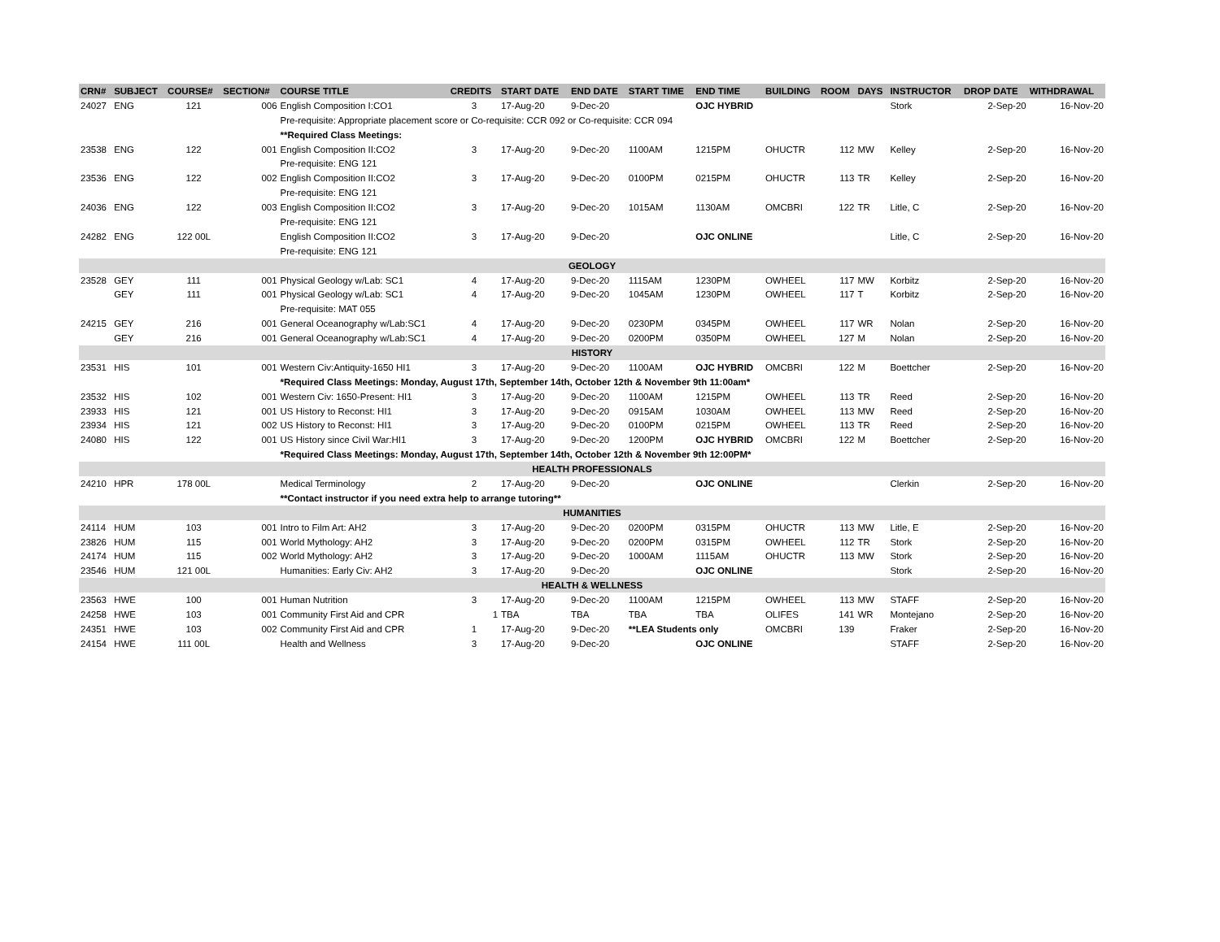| CRN# | SUBJECT | COURSE# | SECTION# | COURSE TITLE | CREDITS | START DATE | END DATE | START TIME | END TIME | BUILDING | ROOM | DAYS | INSTRUCTOR | DROP DATE | WITHDRAWAL |
| --- | --- | --- | --- | --- | --- | --- | --- | --- | --- | --- | --- | --- | --- | --- | --- |
| 24027 | ENG | 121 | 006 | English Composition I:CO1 | 3 | 17-Aug-20 | 9-Dec-20 | | OJC HYBRID | | | | Stork | 2-Sep-20 | 16-Nov-20 |
| | | | | Pre-requisite: Appropriate placement score or Co-requisite: CCR 092 or Co-requisite: CCR 094 | | | | | | | | | | | |
| | | | | **Required Class Meetings: | | | | | | | | | | | |
| 23538 | ENG | 122 | 001 | English Composition II:CO2 | 3 | 17-Aug-20 | 9-Dec-20 | 1100AM | 1215PM | OHUCTR | 112 | MW | Kelley | 2-Sep-20 | 16-Nov-20 |
| | | | | Pre-requisite: ENG 121 | | | | | | | | | | | |
| 23536 | ENG | 122 | 002 | English Composition II:CO2 | 3 | 17-Aug-20 | 9-Dec-20 | 0100PM | 0215PM | OHUCTR | 113 | TR | Kelley | 2-Sep-20 | 16-Nov-20 |
| | | | | Pre-requisite: ENG 121 | | | | | | | | | | | |
| 24036 | ENG | 122 | 003 | English Composition II:CO2 | 3 | 17-Aug-20 | 9-Dec-20 | 1015AM | 1130AM | OMCBRI | 122 | TR | Litle, C | 2-Sep-20 | 16-Nov-20 |
| | | | | Pre-requisite: ENG 121 | | | | | | | | | | | |
| 24282 | ENG | 122 00L | | English Composition II:CO2 | 3 | 17-Aug-20 | 9-Dec-20 | | OJC ONLINE | | | | Litle, C | 2-Sep-20 | 16-Nov-20 |
| | | | | Pre-requisite: ENG 121 | | | | | | | | | | | |
| GEOLOGY | | | | | | | | | | | | | | | |
| 23528 | GEY | 111 | 001 | Physical Geology w/Lab: SC1 | 4 | 17-Aug-20 | 9-Dec-20 | 1115AM | 1230PM | OWHEEL | 117 | MW | Korbitz | 2-Sep-20 | 16-Nov-20 |
| | GEY | 111 | 001 | Physical Geology w/Lab: SC1 | 4 | 17-Aug-20 | 9-Dec-20 | 1045AM | 1230PM | OWHEEL | 117 | T | Korbitz | 2-Sep-20 | 16-Nov-20 |
| | | | | Pre-requisite: MAT 055 | | | | | | | | | | | |
| 24215 | GEY | 216 | 001 | General Oceanography w/Lab:SC1 | 4 | 17-Aug-20 | 9-Dec-20 | 0230PM | 0345PM | OWHEEL | 117 | WR | Nolan | 2-Sep-20 | 16-Nov-20 |
| | GEY | 216 | 001 | General Oceanography w/Lab:SC1 | 4 | 17-Aug-20 | 9-Dec-20 | 0200PM | 0350PM | OWHEEL | 127 | M | Nolan | 2-Sep-20 | 16-Nov-20 |
| HISTORY | | | | | | | | | | | | | | | |
| 23531 | HIS | 101 | 001 | Western Civ:Antiquity-1650 HI1 | 3 | 17-Aug-20 | 9-Dec-20 | 1100AM | OJC HYBRID | OMCBRI | 122 | M | Boettcher | 2-Sep-20 | 16-Nov-20 |
| | | | | *Required Class Meetings: Monday, August 17th, September 14th, October 12th & November 9th 11:00am* | | | | | | | | | | | |
| 23532 | HIS | 102 | 001 | Western Civ: 1650-Present: HI1 | 3 | 17-Aug-20 | 9-Dec-20 | 1100AM | 1215PM | OWHEEL | 113 | TR | Reed | 2-Sep-20 | 16-Nov-20 |
| 23933 | HIS | 121 | 001 | US History to Reconst: HI1 | 3 | 17-Aug-20 | 9-Dec-20 | 0915AM | 1030AM | OWHEEL | 113 | MW | Reed | 2-Sep-20 | 16-Nov-20 |
| 23934 | HIS | 121 | 002 | US History to Reconst: HI1 | 3 | 17-Aug-20 | 9-Dec-20 | 0100PM | 0215PM | OWHEEL | 113 | TR | Reed | 2-Sep-20 | 16-Nov-20 |
| 24080 | HIS | 122 | 001 | US History since Civil War:HI1 | 3 | 17-Aug-20 | 9-Dec-20 | 1200PM | OJC HYBRID | OMCBRI | 122 | M | Boettcher | 2-Sep-20 | 16-Nov-20 |
| | | | | *Required Class Meetings: Monday, August 17th, September 14th, October 12th & November 9th 12:00PM* | | | | | | | | | | | |
| HEALTH PROFESSIONALS | | | | | | | | | | | | | | | |
| 24210 | HPR | 178 00L | | Medical Terminology | 2 | 17-Aug-20 | 9-Dec-20 | | OJC ONLINE | | | | Clerkin | 2-Sep-20 | 16-Nov-20 |
| | | | | **Contact instructor if you need extra help to arrange tutoring** | | | | | | | | | | | |
| HUMANITIES | | | | | | | | | | | | | | | |
| 24114 | HUM | 103 | 001 | Intro to Film Art: AH2 | 3 | 17-Aug-20 | 9-Dec-20 | 0200PM | 0315PM | OHUCTR | 113 | MW | Litle, E | 2-Sep-20 | 16-Nov-20 |
| 23826 | HUM | 115 | 001 | World Mythology: AH2 | 3 | 17-Aug-20 | 9-Dec-20 | 0200PM | 0315PM | OWHEEL | 112 | TR | Stork | 2-Sep-20 | 16-Nov-20 |
| 24174 | HUM | 115 | 002 | World Mythology: AH2 | 3 | 17-Aug-20 | 9-Dec-20 | 1000AM | 1115AM | OHUCTR | 113 | MW | Stork | 2-Sep-20 | 16-Nov-20 |
| 23546 | HUM | 121 00L | | Humanities: Early Civ: AH2 | 3 | 17-Aug-20 | 9-Dec-20 | | OJC ONLINE | | | | Stork | 2-Sep-20 | 16-Nov-20 |
| HEALTH & WELLNESS | | | | | | | | | | | | | | | |
| 23563 | HWE | 100 | 001 | Human Nutrition | 3 | 17-Aug-20 | 9-Dec-20 | 1100AM | 1215PM | OWHEEL | 113 | MW | STAFF | 2-Sep-20 | 16-Nov-20 |
| 24258 | HWE | 103 | 001 | Community First Aid and CPR | 1 | TBA | TBA | TBA | TBA | OLIFES | 141 | WR | Montejano | 2-Sep-20 | 16-Nov-20 |
| 24351 | HWE | 103 | 002 | Community First Aid and CPR | 1 | 17-Aug-20 | 9-Dec-20 | **LEA Students only | | OMCBRI | 139 | | Fraker | 2-Sep-20 | 16-Nov-20 |
| 24154 | HWE | 111 00L | | Health and Wellness | 3 | 17-Aug-20 | 9-Dec-20 | | OJC ONLINE | | | | STAFF | 2-Sep-20 | 16-Nov-20 |